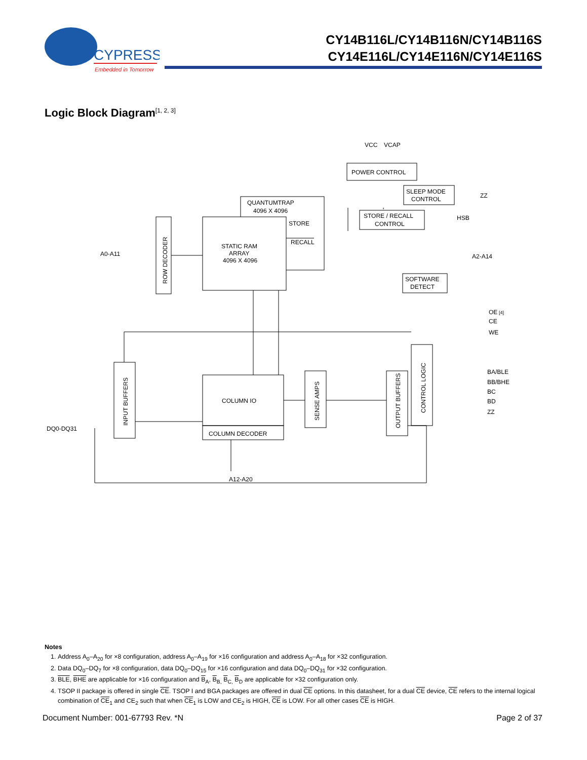CYPRESS
Embedded in Tomorrow
CY14B116L/CY14B116N/CY14B116S
CY14E116L/CY14E116N/CY14E116S
Logic Block Diagram<sup>[1, 2, 3]</sup>
POWER CONTROL
VCC
VCAP
SLEEP MODE
CONTROL
ZZ
STORE / RECALL
CONTROL
HSB
QUANTUMTRAP
4096 X 4096
STATIC RAM
ARRAY
4096 X 4096
STORE
RECALL
ROW DECODER
A0-A11
SOFTWARE
DETECT
A2-A14
OE
[4]
CE
WE
CONTROL LOGIC
BA/BLE
BB/BHE
BC
BD
ZZ
INPUT BUFFERS
DQ0-DQ31
COLUMN IO
COLUMN DECODER
SENSE AMPS
OUTPUT BUFFERS
A12-A20
Notes
1. Address A<sub>0</sub>–A<sub>20</sub> for ×8 configuration, address A<sub>0</sub>–A<sub>19</sub> for ×16 configuration and address A<sub>0</sub>–A<sub>18</sub> for ×32 configuration.
2. Data DQ<sub>0</sub>–DQ<sub>7</sub> for ×8 configuration, data DQ<sub>0</sub>–DQ<sub>15</sub> for ×16 configuration and data DQ<sub>0</sub>–DQ<sub>31</sub> for ×32 configuration.
3. BLE, BHE are applicable for ×16 configuration and B<sub>A</sub>, B<sub>B,</sub> B<sub>C,</sub> B<sub>D</sub> are applicable for ×32 configuration only.
4. TSOP II package is offered in single CE. TSOP I and BGA packages are offered in dual CE options. In this datasheet, for a dual CE device, CE refers to the internal logical combination of CE<sub>1</sub> and CE<sub>2</sub> such that when CE<sub>1</sub> is LOW and CE<sub>2</sub> is HIGH, CE is LOW. For all other cases CE is HIGH.
Document Number: 001-67793 Rev. *N Page 2 of 37